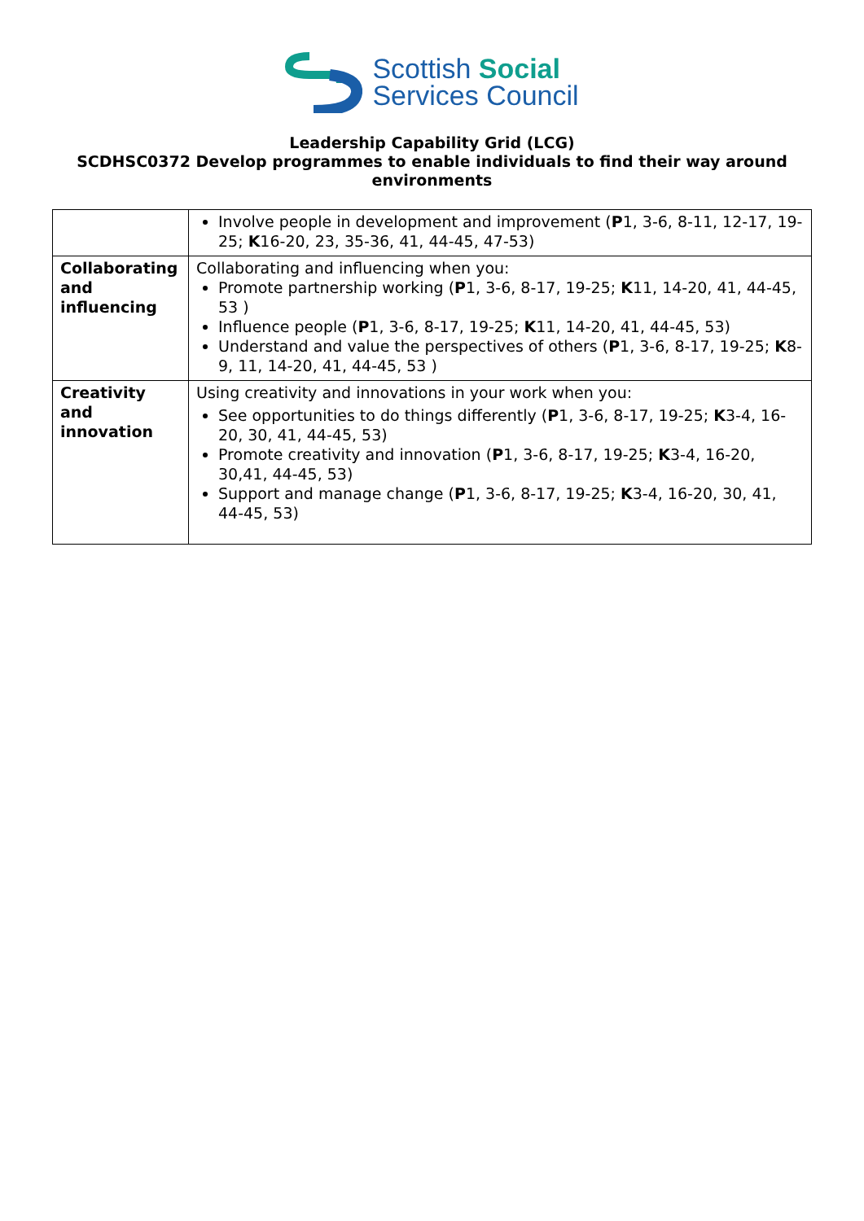Scottish Social
Services Council
Leadership Capability Grid (LCG)
SCDHSC0372 Develop programmes to enable individuals to find their way around environments
| | Involve people in development and improvement ( P 1, 3-6, 8-11, 12-17, 19-25; K 16-20, 23, 35-36, 41, 44-45, 47-53) |
| Collaborating and influencing | Collaborating and influencing when you: Promote partnership working ( P 1, 3-6, 8-17, 19-25; K 11, 14-20, 41, 44-45, 53 ) Influence people ( P 1, 3-6, 8-17, 19-25; K 11, 14-20, 41, 44-45, 53) Understand and value the perspectives of others ( P 1, 3-6, 8-17, 19-25; K 8-9, 11, 14-20, 41, 44-45, 53 ) |
| Creativity and innovation | Using creativity and innovations in your work when you: See opportunities to do things differently ( P 1, 3-6, 8-17, 19-25; K 3-4, 16-20, 30, 41, 44-45, 53) Promote creativity and innovation ( P 1, 3-6, 8-17, 19-25; K 3-4, 16-20, 30,41, 44-45, 53) Support and manage change ( P 1, 3-6, 8-17, 19-25; K 3-4, 16-20, 30, 41, 44-45, 53) |